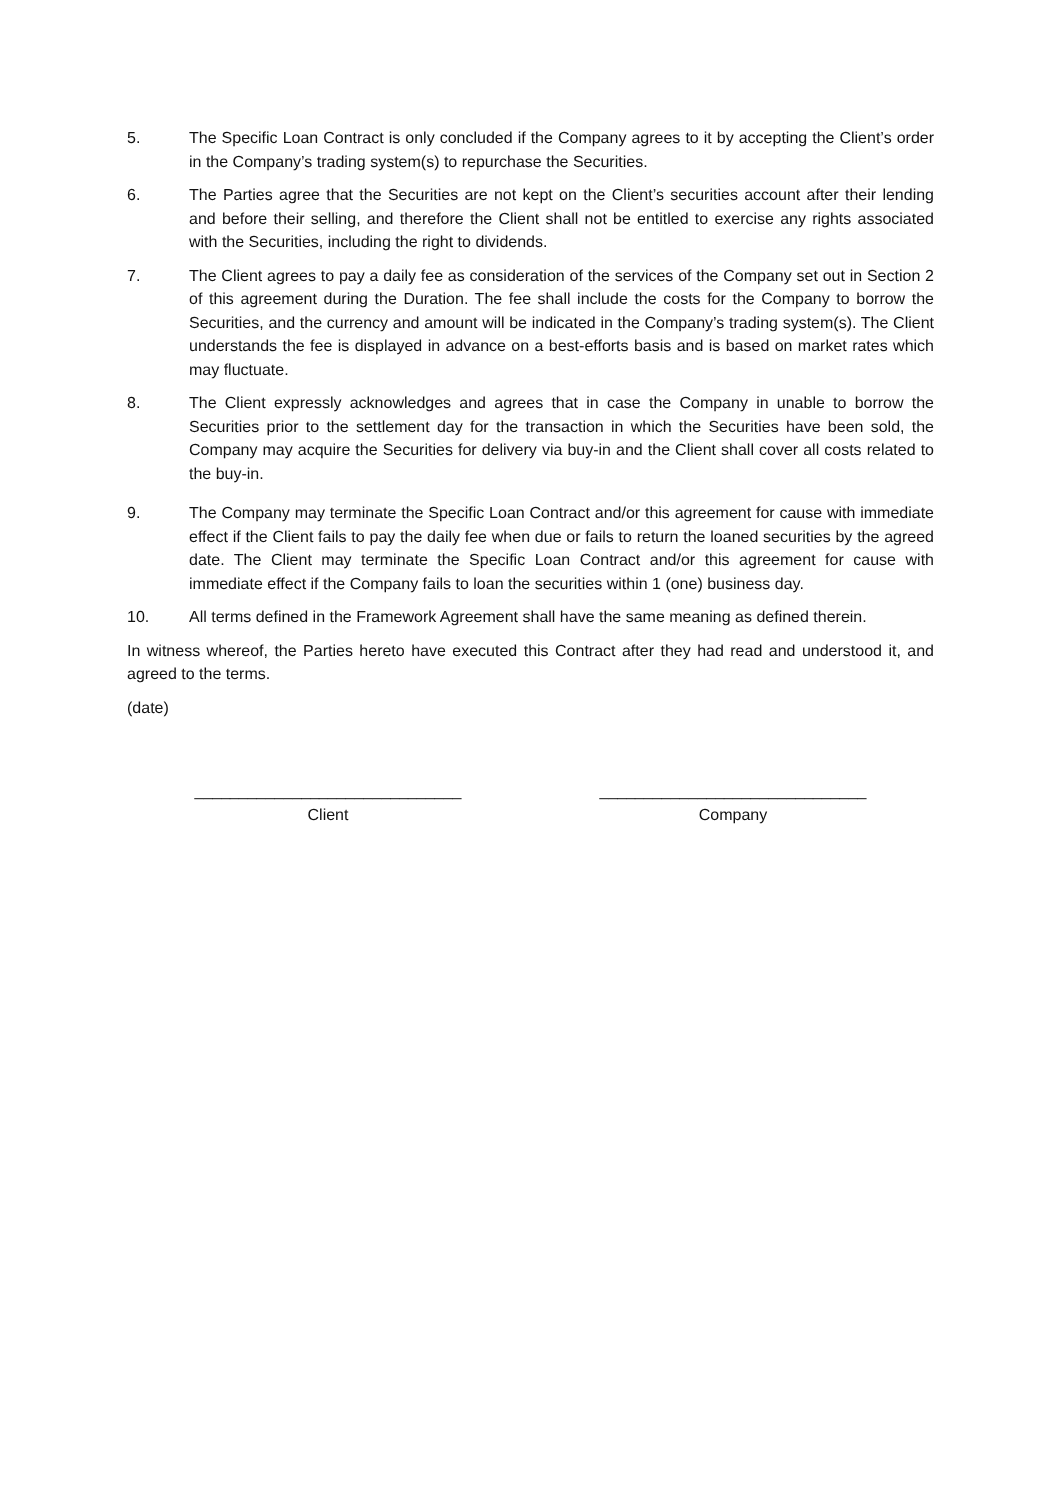5. The Specific Loan Contract is only concluded if the Company agrees to it by accepting the Client’s order in the Company’s trading system(s) to repurchase the Securities.
6. The Parties agree that the Securities are not kept on the Client’s securities account after their lending and before their selling, and therefore the Client shall not be entitled to exercise any rights associated with the Securities, including the right to dividends.
7. The Client agrees to pay a daily fee as consideration of the services of the Company set out in Section 2 of this agreement during the Duration. The fee shall include the costs for the Company to borrow the Securities, and the currency and amount will be indicated in the Company’s trading system(s). The Client understands the fee is displayed in advance on a best-efforts basis and is based on market rates which may fluctuate.
8. The Client expressly acknowledges and agrees that in case the Company in unable to borrow the Securities prior to the settlement day for the transaction in which the Securities have been sold, the Company may acquire the Securities for delivery via buy-in and the Client shall cover all costs related to the buy-in.
9. The Company may terminate the Specific Loan Contract and/or this agreement for cause with immediate effect if the Client fails to pay the daily fee when due or fails to return the loaned securities by the agreed date. The Client may terminate the Specific Loan Contract and/or this agreement for cause with immediate effect if the Company fails to loan the securities within 1 (one) business day.
10. All terms defined in the Framework Agreement shall have the same meaning as defined therein.
In witness whereof, the Parties hereto have executed this Contract after they had read and understood it, and agreed to the terms.
(date)
______________________________
Client
______________________________
Company